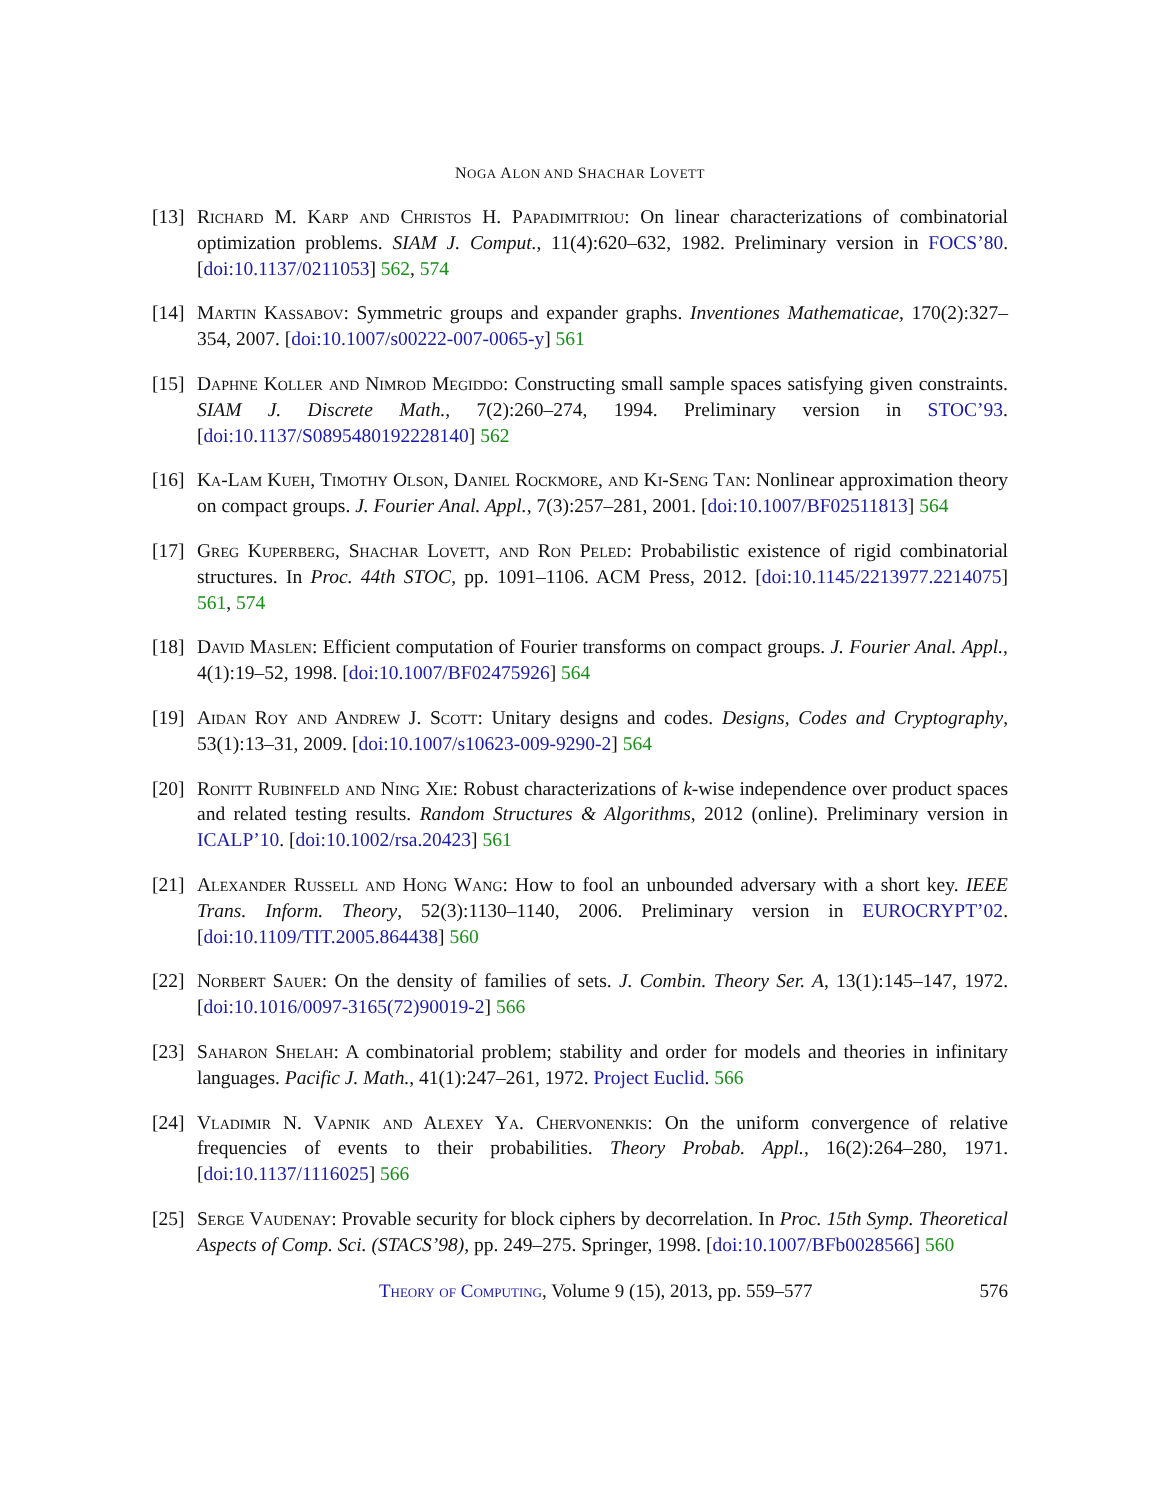NOGA ALON AND SHACHAR LOVETT
[13]
Richard M. Karp and Christos H. Papadimitriou: On linear characterizations of combinatorial optimization problems. SIAM J. Comput., 11(4):620–632, 1982. Preliminary version in FOCS’80. [doi:10.1137/0211053] 562, 574
[14]
Martin Kassabov: Symmetric groups and expander graphs. Inventiones Mathematicae, 170(2):327–354, 2007. [doi:10.1007/s00222-007-0065-y] 561
[15]
Daphne Koller and Nimrod Megiddo: Constructing small sample spaces satisfying given constraints. SIAM J. Discrete Math., 7(2):260–274, 1994. Preliminary version in STOC’93. [doi:10.1137/S0895480192228140] 562
[16]
Ka-Lam Kueh, Timothy Olson, Daniel Rockmore, and Ki-Seng Tan: Nonlinear approximation theory on compact groups. J. Fourier Anal. Appl., 7(3):257–281, 2001. [doi:10.1007/BF02511813] 564
[17]
Greg Kuperberg, Shachar Lovett, and Ron Peled: Probabilistic existence of rigid combinatorial structures. In Proc. 44th STOC, pp. 1091–1106. ACM Press, 2012. [doi:10.1145/2213977.2214075] 561, 574
[18]
David Maslen: Efficient computation of Fourier transforms on compact groups. J. Fourier Anal. Appl., 4(1):19–52, 1998. [doi:10.1007/BF02475926] 564
[19]
Aidan Roy and Andrew J. Scott: Unitary designs and codes. Designs, Codes and Cryptography, 53(1):13–31, 2009. [doi:10.1007/s10623-009-9290-2] 564
[20]
Ronitt Rubinfeld and Ning Xie: Robust characterizations of k-wise independence over product spaces and related testing results. Random Structures & Algorithms, 2012 (online). Preliminary version in ICALP’10. [doi:10.1002/rsa.20423] 561
[21]
Alexander Russell and Hong Wang: How to fool an unbounded adversary with a short key. IEEE Trans. Inform. Theory, 52(3):1130–1140, 2006. Preliminary version in EUROCRYPT’02. [doi:10.1109/TIT.2005.864438] 560
[22]
Norbert Sauer: On the density of families of sets. J. Combin. Theory Ser. A, 13(1):145–147, 1972. [doi:10.1016/0097-3165(72)90019-2] 566
[23]
Saharon Shelah: A combinatorial problem; stability and order for models and theories in infinitary languages. Pacific J. Math., 41(1):247–261, 1972. Project Euclid. 566
[24]
Vladimir N. Vapnik and Alexey Ya. Chervonenkis: On the uniform convergence of relative frequencies of events to their probabilities. Theory Probab. Appl., 16(2):264–280, 1971. [doi:10.1137/1116025] 566
[25]
Serge Vaudenay: Provable security for block ciphers by decorrelation. In Proc. 15th Symp. Theoretical Aspects of Comp. Sci. (STACS’98), pp. 249–275. Springer, 1998. [doi:10.1007/BFb0028566] 560
Theory of Computing, Volume 9 (15), 2013, pp. 559–577
576